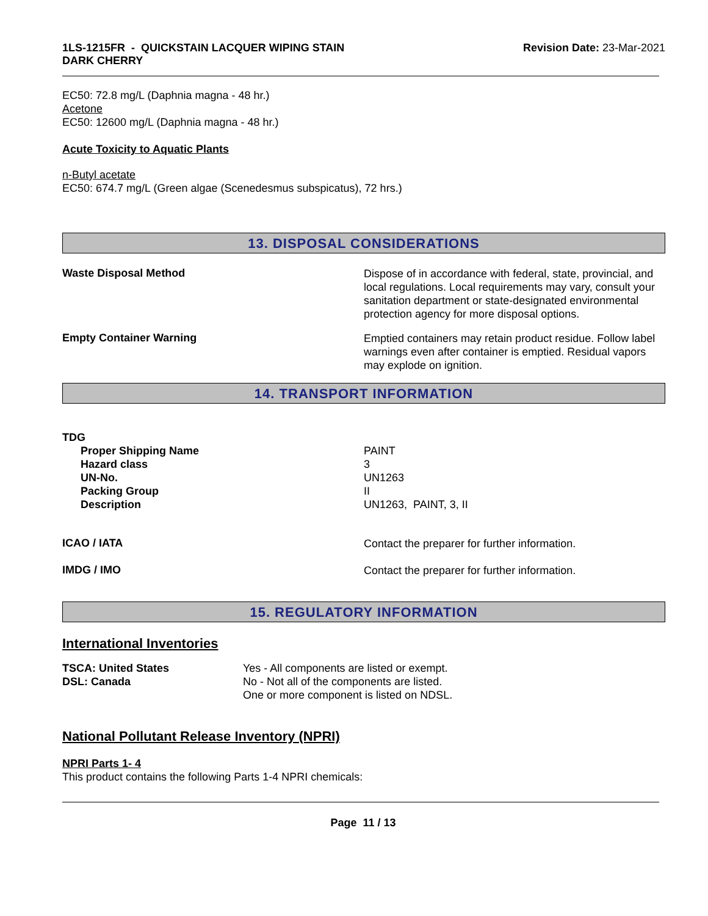1LS-1215FR - QUICKSTAIN LACQUER WIPING STAIN
DARK CHERRY
Revision Date: 23-Mar-2021
EC50: 72.8 mg/L (Daphnia magna - 48 hr.)
Acetone
EC50: 12600 mg/L (Daphnia magna - 48 hr.)
Acute Toxicity to Aquatic Plants
n-Butyl acetate
EC50: 674.7 mg/L (Green algae (Scenedesmus subspicatus), 72 hrs.)
13. DISPOSAL CONSIDERATIONS
Waste Disposal Method
Dispose of in accordance with federal, state, provincial, and local regulations. Local requirements may vary, consult your sanitation department or state-designated environmental protection agency for more disposal options.
Empty Container Warning
Emptied containers may retain product residue. Follow label warnings even after container is emptied. Residual vapors may explode on ignition.
14. TRANSPORT INFORMATION
TDG
Proper Shipping Name
Hazard class
UN-No.
Packing Group
Description
PAINT
3
UN1263
II
UN1263, PAINT, 3, II
ICAO / IATA
Contact the preparer for further information.
IMDG / IMO
Contact the preparer for further information.
15. REGULATORY INFORMATION
International Inventories
TSCA: United States
DSL: Canada
Yes - All components are listed or exempt.
No - Not all of the components are listed.
One or more component is listed on NDSL.
National Pollutant Release Inventory (NPRI)
NPRI Parts 1- 4
This product contains the following Parts 1-4 NPRI chemicals:
Page 11 / 13